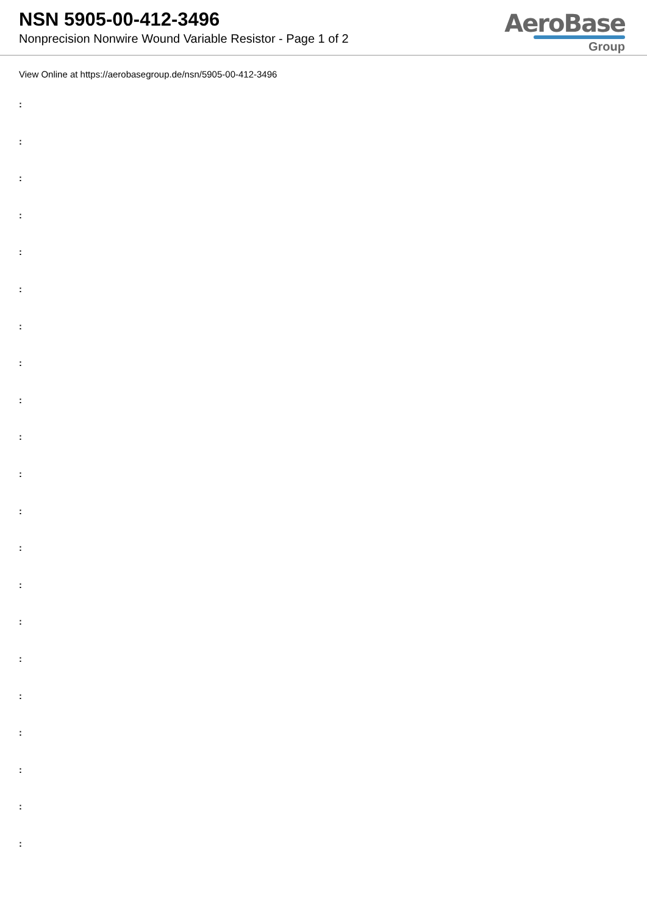NSN 5905-00-412-3496
Nonprecision Nonwire Wound Variable Resistor - Page 1 of 2
AeroBase Group
View Online at https://aerobasegroup.de/nsn/5905-00-412-3496
:
:
:
:
:
:
:
:
:
:
:
:
:
:
:
:
:
:
:
:
: